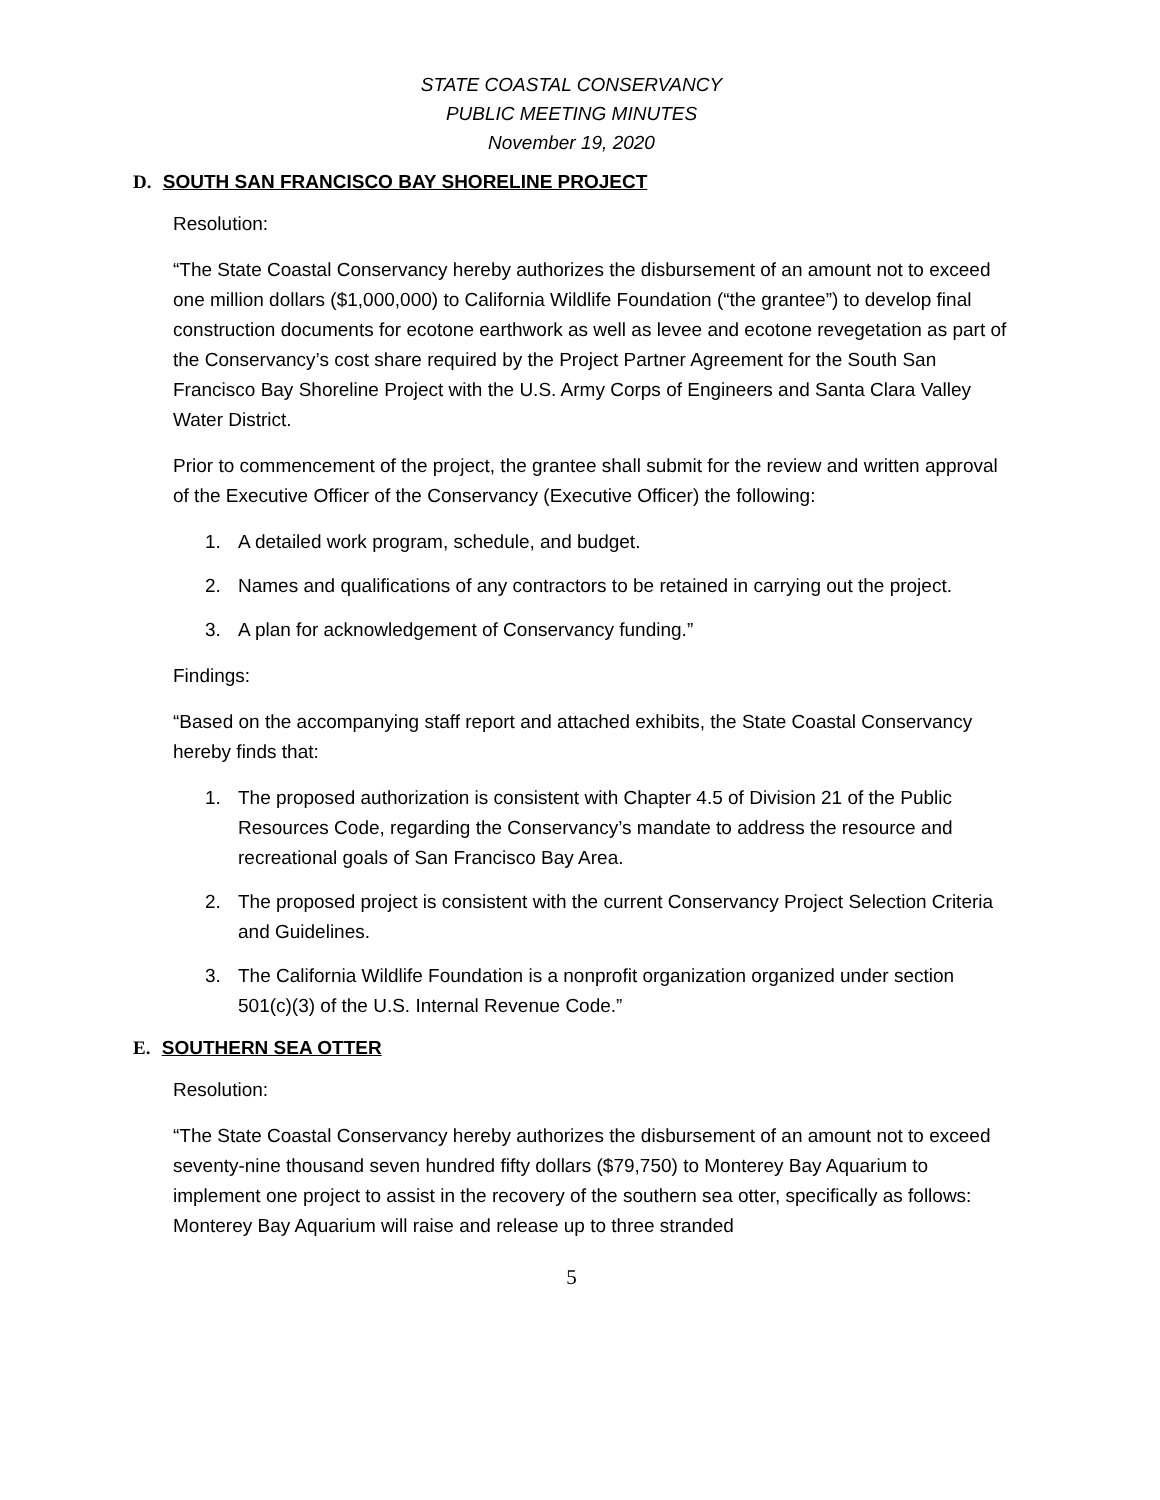STATE COASTAL CONSERVANCY
PUBLIC MEETING MINUTES
November 19, 2020
D. SOUTH SAN FRANCISCO BAY SHORELINE PROJECT
Resolution:
“The State Coastal Conservancy hereby authorizes the disbursement of an amount not to exceed one million dollars ($1,000,000) to California Wildlife Foundation (“the grantee”) to develop final construction documents for ecotone earthwork as well as levee and ecotone revegetation as part of the Conservancy’s cost share required by the Project Partner Agreement for the South San Francisco Bay Shoreline Project with the U.S. Army Corps of Engineers and Santa Clara Valley Water District.
Prior to commencement of the project, the grantee shall submit for the review and written approval of the Executive Officer of the Conservancy (Executive Officer) the following:
1. A detailed work program, schedule, and budget.
2. Names and qualifications of any contractors to be retained in carrying out the project.
3. A plan for acknowledgement of Conservancy funding.”
Findings:
“Based on the accompanying staff report and attached exhibits, the State Coastal Conservancy hereby finds that:
1. The proposed authorization is consistent with Chapter 4.5 of Division 21 of the Public Resources Code, regarding the Conservancy’s mandate to address the resource and recreational goals of San Francisco Bay Area.
2. The proposed project is consistent with the current Conservancy Project Selection Criteria and Guidelines.
3. The California Wildlife Foundation is a nonprofit organization organized under section 501(c)(3) of the U.S. Internal Revenue Code.”
E. SOUTHERN SEA OTTER
Resolution:
“The State Coastal Conservancy hereby authorizes the disbursement of an amount not to exceed seventy-nine thousand seven hundred fifty dollars ($79,750) to Monterey Bay Aquarium to implement one project to assist in the recovery of the southern sea otter, specifically as follows: Monterey Bay Aquarium will raise and release up to three stranded
5